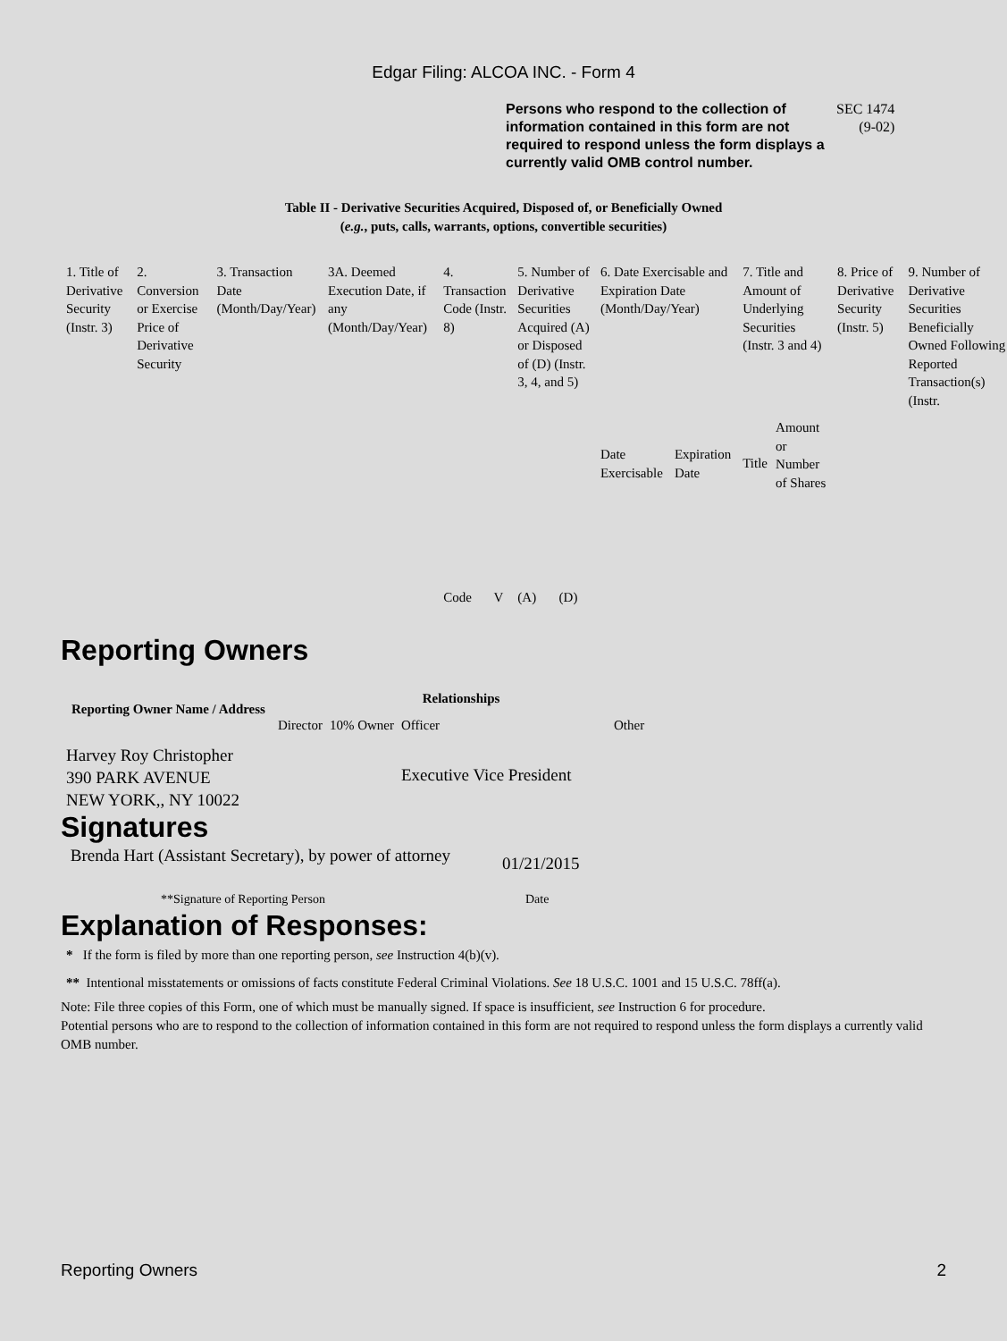Edgar Filing: ALCOA INC. - Form 4
Persons who respond to the collection of information contained in this form are not required to respond unless the form displays a currently valid OMB control number.
SEC 1474
(9-02)
Table II - Derivative Securities Acquired, Disposed of, or Beneficially Owned
(e.g., puts, calls, warrants, options, convertible securities)
| 1. Title of Derivative Security (Instr. 3) | 2. Conversion or Exercise Price of Derivative Security | 3. Transaction Date (Month/Day/Year) | 3A. Deemed Execution Date, if any (Month/Day/Year) | 4. Transaction Code (Instr. 8) | | 5. Number of Derivative Securities Acquired (A) or Disposed of (D) (Instr. 3, 4, and 5) | | 6. Date Exercisable and Expiration Date (Month/Day/Year) | | 7. Title and Amount of Underlying Securities (Instr. 3 and 4) | | 8. Price of Derivative Security (Instr. 5) | 9. Number of Derivative Securities Beneficially Owned Following Reported Transaction(s) (Instr. |
| | | | | Code | V | (A) | (D) | Date Exercisable | Expiration Date | Title | Amount or Number of Shares | | |
Reporting Owners
| Reporting Owner Name / Address | Relationships | | | |
| --- | --- | --- | --- | --- |
| | Director | 10% Owner | Officer | Other |
| Harvey Roy Christopher 390 PARK AVENUE NEW YORK,, NY 10022 | | | Executive Vice President | |
Signatures
| Brenda Hart (Assistant Secretary), by power of attorney | 01/21/2015 |
| **Signature of Reporting Person | Date |
Explanation of Responses:
* If the form is filed by more than one reporting person, see Instruction 4(b)(v).
** Intentional misstatements or omissions of facts constitute Federal Criminal Violations. See 18 U.S.C. 1001 and 15 U.S.C. 78ff(a).
Note: File three copies of this Form, one of which must be manually signed. If space is insufficient, see Instruction 6 for procedure.
Potential persons who are to respond to the collection of information contained in this form are not required to respond unless the form displays a currently valid OMB number.
Reporting Owners 2